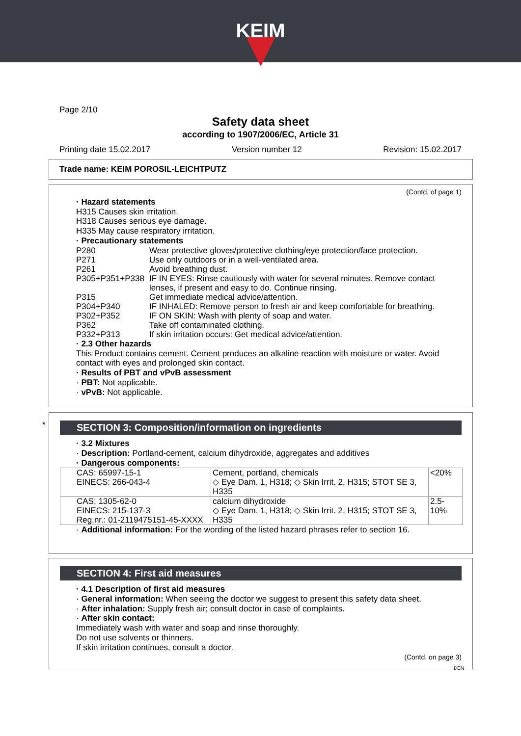KEIM
Page 2/10
Safety data sheet
according to 1907/2006/EC, Article 31
Printing date 15.02.2017 Version number 12 Revision: 15.02.2017
Trade name: KEIM POROSIL-LEICHTPUTZ
(Contd. of page 1)
· Hazard statements
H315 Causes skin irritation.
H318 Causes serious eye damage.
H335 May cause respiratory irritation.
· Precautionary statements
| P280 | Wear protective gloves/protective clothing/eye protection/face protection. |
| P271 | Use only outdoors or in a well-ventilated area. |
| P261 | Avoid breathing dust. |
| P305+P351+P338 | IF IN EYES: Rinse cautiously with water for several minutes. Remove contact lenses, if present and easy to do. Continue rinsing. |
| P315 | Get immediate medical advice/attention. |
| P304+P340 | IF INHALED: Remove person to fresh air and keep comfortable for breathing. |
| P302+P352 | IF ON SKIN: Wash with plenty of soap and water. |
| P362 | Take off contaminated clothing. |
| P332+P313 | If skin irritation occurs: Get medical advice/attention. |
· 2.3 Other hazards
This Product contains cement. Cement produces an alkaline reaction with moisture or water. Avoid contact with eyes and prolonged skin contact.
· Results of PBT and vPvB assessment
· PBT: Not applicable.
· vPvB: Not applicable.
*
SECTION 3: Composition/information on ingredients
· 3.2 Mixtures
· Description: Portland-cement, calcium dihydroxide, aggregates and additives
· Dangerous components:
| CAS: 65997-15-1 EINECS: 266-043-4 | Cement, portland, chemicals ◇ Eye Dam. 1, H318; ◇ Skin Irrit. 2, H315; STOT SE 3, H335 | <20% |
| CAS: 1305-62-0 EINECS: 215-137-3 Reg.nr.: 01-2119475151-45-XXXX | calcium dihydroxide ◇ Eye Dam. 1, H318; ◇ Skin Irrit. 2, H315; STOT SE 3, H335 | 2.5-10% |
· Additional information: For the wording of the listed hazard phrases refer to section 16.
SECTION 4: First aid measures
· 4.1 Description of first aid measures
· General information: When seeing the doctor we suggest to present this safety data sheet.
· After inhalation: Supply fresh air; consult doctor in case of complaints.
· After skin contact:
Immediately wash with water and soap and rinse thoroughly.
Do not use solvents or thinners.
If skin irritation continues, consult a doctor.
(Contd. on page 3)
DEN